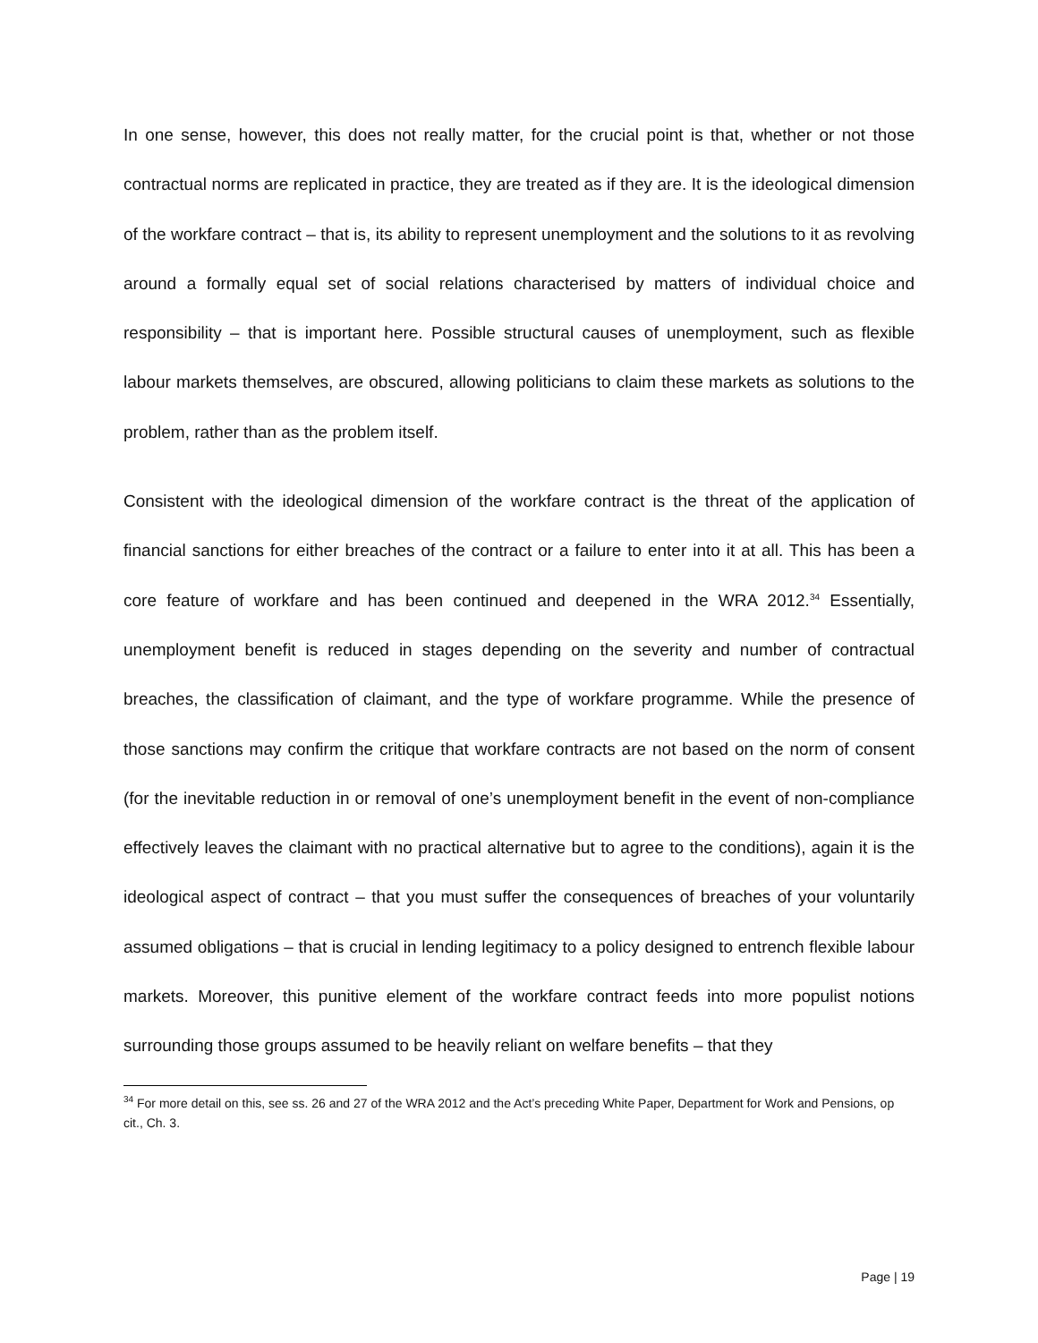In one sense, however, this does not really matter, for the crucial point is that, whether or not those contractual norms are replicated in practice, they are treated as if they are. It is the ideological dimension of the workfare contract – that is, its ability to represent unemployment and the solutions to it as revolving around a formally equal set of social relations characterised by matters of individual choice and responsibility – that is important here. Possible structural causes of unemployment, such as flexible labour markets themselves, are obscured, allowing politicians to claim these markets as solutions to the problem, rather than as the problem itself.
Consistent with the ideological dimension of the workfare contract is the threat of the application of financial sanctions for either breaches of the contract or a failure to enter into it at all. This has been a core feature of workfare and has been continued and deepened in the WRA 2012.<sup>34</sup> Essentially, unemployment benefit is reduced in stages depending on the severity and number of contractual breaches, the classification of claimant, and the type of workfare programme. While the presence of those sanctions may confirm the critique that workfare contracts are not based on the norm of consent (for the inevitable reduction in or removal of one’s unemployment benefit in the event of non-compliance effectively leaves the claimant with no practical alternative but to agree to the conditions), again it is the ideological aspect of contract – that you must suffer the consequences of breaches of your voluntarily assumed obligations – that is crucial in lending legitimacy to a policy designed to entrench flexible labour markets. Moreover, this punitive element of the workfare contract feeds into more populist notions surrounding those groups assumed to be heavily reliant on welfare benefits – that they
<sup>34</sup> For more detail on this, see ss. 26 and 27 of the WRA 2012 and the Act’s preceding White Paper, Department for Work and Pensions, op cit., Ch. 3.
Page | 19